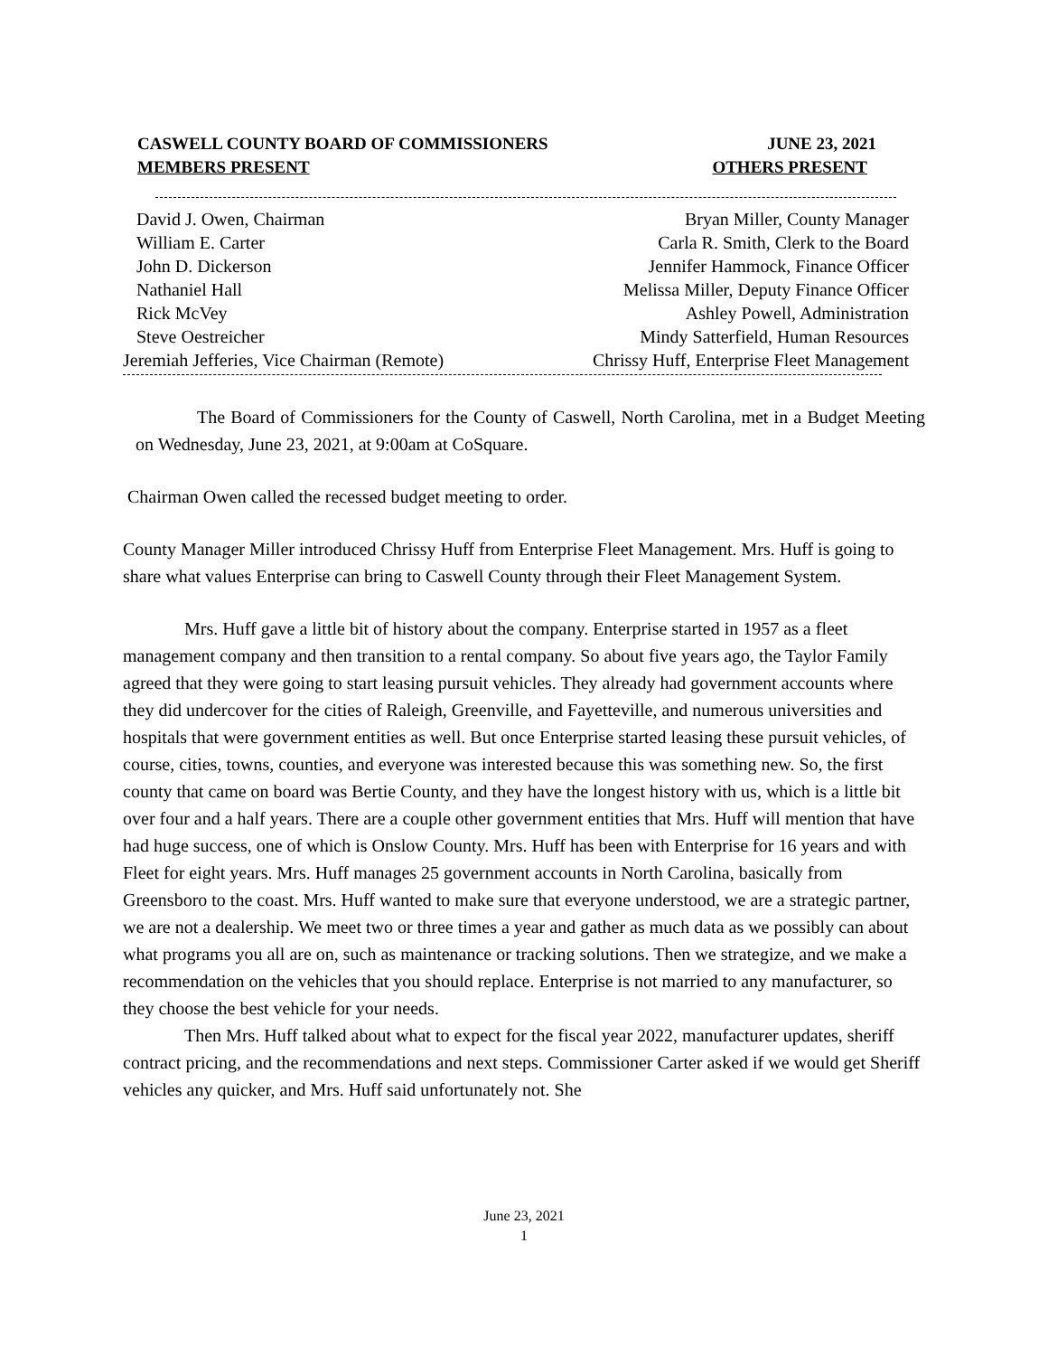CASWELL COUNTY BOARD OF COMMISSIONERS JUNE 23, 2021
MEMBERS PRESENT OTHERS PRESENT
David J. Owen, Chairman Bryan Miller, County Manager
William E. Carter Carla R. Smith, Clerk to the Board
John D. Dickerson Jennifer Hammock, Finance Officer
Nathaniel Hall Melissa Miller, Deputy Finance Officer
Rick McVey Ashley Powell, Administration
Steve Oestreicher Mindy Satterfield, Human Resources
Jeremiah Jefferies, Vice Chairman (Remote) Chrissy Huff, Enterprise Fleet Management
The Board of Commissioners for the County of Caswell, North Carolina, met in a Budget Meeting on Wednesday, June 23, 2021, at 9:00am at CoSquare.
Chairman Owen called the recessed budget meeting to order.
County Manager Miller introduced Chrissy Huff from Enterprise Fleet Management. Mrs. Huff is going to share what values Enterprise can bring to Caswell County through their Fleet Management System.
Mrs. Huff gave a little bit of history about the company. Enterprise started in 1957 as a fleet management company and then transition to a rental company. So about five years ago, the Taylor Family agreed that they were going to start leasing pursuit vehicles. They already had government accounts where they did undercover for the cities of Raleigh, Greenville, and Fayetteville, and numerous universities and hospitals that were government entities as well. But once Enterprise started leasing these pursuit vehicles, of course, cities, towns, counties, and everyone was interested because this was something new. So, the first county that came on board was Bertie County, and they have the longest history with us, which is a little bit over four and a half years. There are a couple other government entities that Mrs. Huff will mention that have had huge success, one of which is Onslow County. Mrs. Huff has been with Enterprise for 16 years and with Fleet for eight years. Mrs. Huff manages 25 government accounts in North Carolina, basically from Greensboro to the coast. Mrs. Huff wanted to make sure that everyone understood, we are a strategic partner, we are not a dealership. We meet two or three times a year and gather as much data as we possibly can about what programs you all are on, such as maintenance or tracking solutions. Then we strategize, and we make a recommendation on the vehicles that you should replace. Enterprise is not married to any manufacturer, so they choose the best vehicle for your needs.
Then Mrs. Huff talked about what to expect for the fiscal year 2022, manufacturer updates, sheriff contract pricing, and the recommendations and next steps. Commissioner Carter asked if we would get Sheriff vehicles any quicker, and Mrs. Huff said unfortunately not. She
June 23, 2021
1